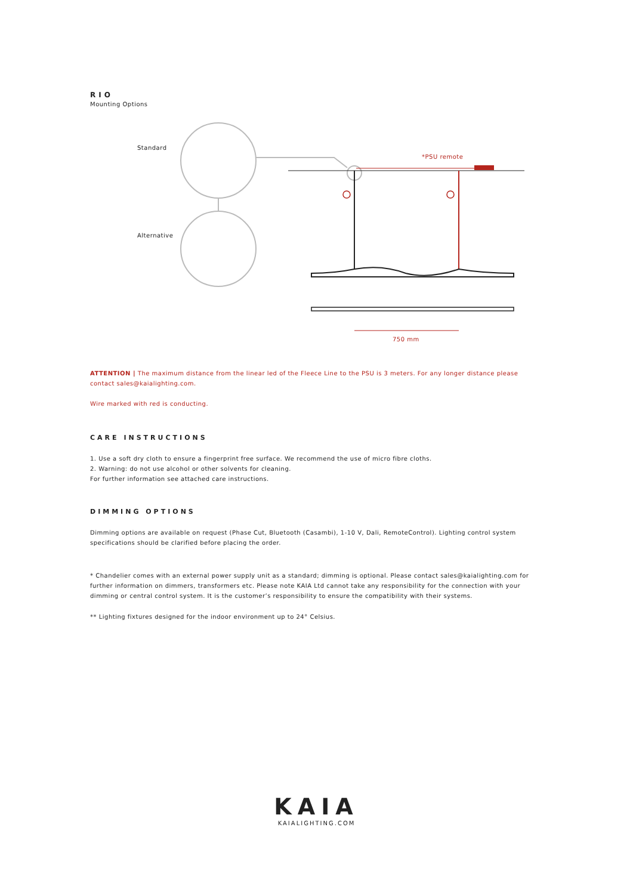RIO
Mounting Options
Standard
Alternative
*PSU remote
750 mm
ATTENTION | The maximum distance from the linear led of the Fleece Line to the PSU is 3 meters. For any longer distance please contact sales@kaialighting.com.
Wire marked with red is conducting.
CARE INSTRUCTIONS
1. Use a soft dry cloth to ensure a fingerprint free surface. We recommend the use of micro fibre cloths.
2. Warning: do not use alcohol or other solvents for cleaning.
For further information see attached care instructions.
DIMMING OPTIONS
Dimming options are available on request (Phase Cut, Bluetooth (Casambi), 1-10 V, Dali, RemoteControl). Lighting control system specifications should be clarified before placing the order.
* Chandelier comes with an external power supply unit as a standard; dimming is optional. Please contact sales@kaialighting.com for further information on dimmers, transformers etc. Please note KAIA Ltd cannot take any responsibility for the connection with your dimming or central control system. It is the customer’s responsibility to ensure the compatibility with their systems.
** Lighting fixtures designed for the indoor environment up to 24° Celsius.
KAIA
KAIALIGHTING.COM